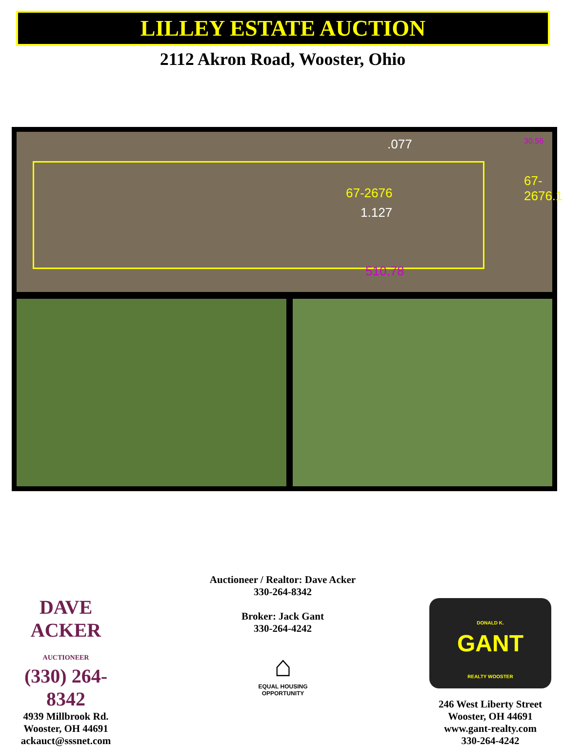LILLEY ESTATE AUCTION
2112 Akron Road, Wooster, Ohio
30.56 .077
67-2676
1.127
67-2676.1
.093
510.78
Auctioneer / Realtor: Dave Acker
330-264-8342
Broker: Jack Gant
330-264-4242
DAVE ACKER
AUCTIONEER
(330) 264-8342
4939 Millbrook Rd.
Wooster, OH 44691
ackauct@sssnet.com
⌂
EQUAL HOUSING OPPORTUNITY
DONALD K.
GANT
REALTY WOOSTER
246 West Liberty Street
Wooster, OH 44691
www.gant-realty.com
330-264-4242